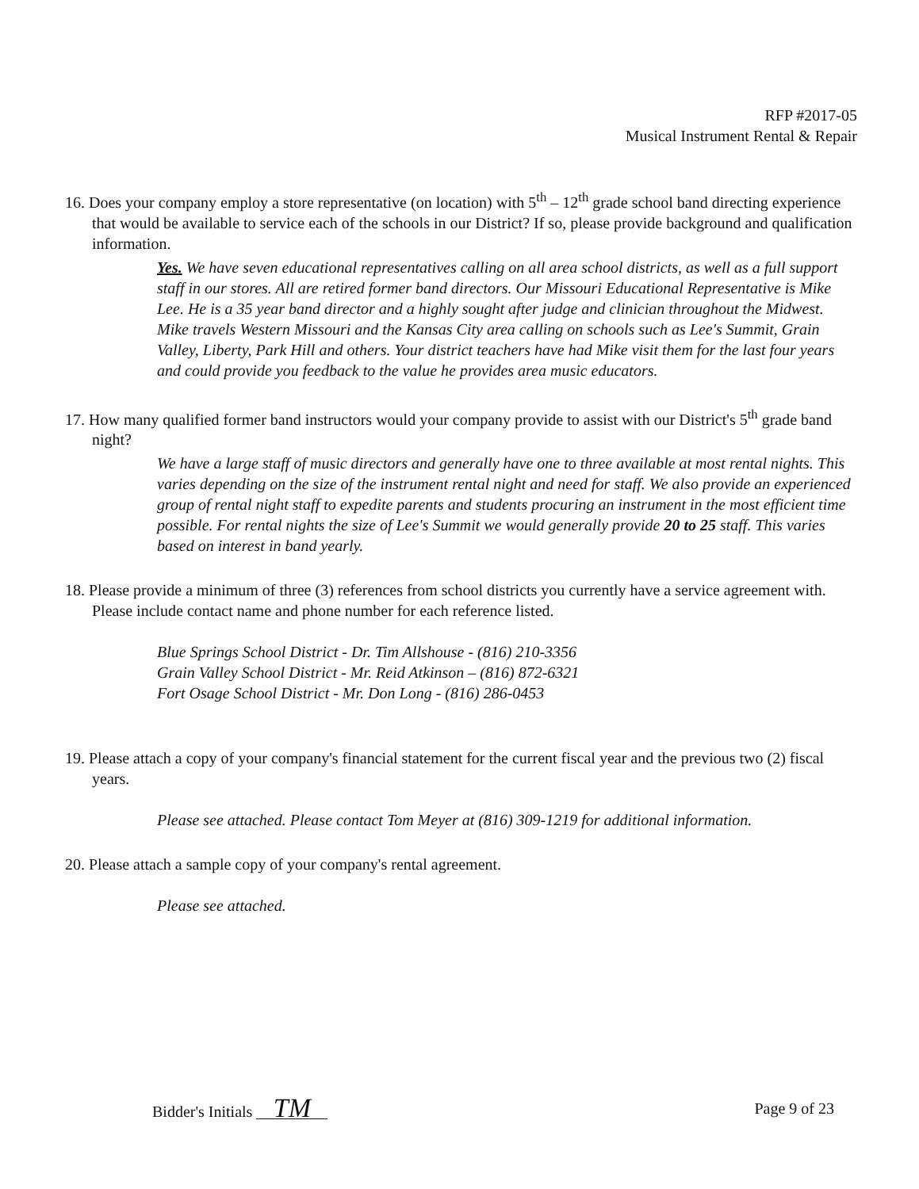RFP #2017-05
Musical Instrument Rental & Repair
16. Does your company employ a store representative (on location) with 5<sup>th</sup> – 12<sup>th</sup> grade school band directing experience that would be available to service each of the schools in our District? If so, please provide background and qualification information.
Yes. We have seven educational representatives calling on all area school districts, as well as a full support staff in our stores. All are retired former band directors. Our Missouri Educational Representative is Mike Lee. He is a 35 year band director and a highly sought after judge and clinician throughout the Midwest. Mike travels Western Missouri and the Kansas City area calling on schools such as Lee's Summit, Grain Valley, Liberty, Park Hill and others. Your district teachers have had Mike visit them for the last four years and could provide you feedback to the value he provides area music educators.
17. How many qualified former band instructors would your company provide to assist with our District's 5<sup>th</sup> grade band night?
We have a large staff of music directors and generally have one to three available at most rental nights. This varies depending on the size of the instrument rental night and need for staff. We also provide an experienced group of rental night staff to expedite parents and students procuring an instrument in the most efficient time possible. For rental nights the size of Lee's Summit we would generally provide 20 to 25 staff. This varies based on interest in band yearly.
18. Please provide a minimum of three (3) references from school districts you currently have a service agreement with. Please include contact name and phone number for each reference listed.
Blue Springs School District - Dr. Tim Allshouse - (816) 210-3356
Grain Valley School District - Mr. Reid Atkinson – (816) 872-6321
Fort Osage School District - Mr. Don Long - (816) 286-0453
19. Please attach a copy of your company's financial statement for the current fiscal year and the previous two (2) fiscal years.
Please see attached. Please contact Tom Meyer at (816) 309-1219 for additional information.
20. Please attach a sample copy of your company's rental agreement.
Please see attached.
Bidder's Initials TM Page 9 of 23